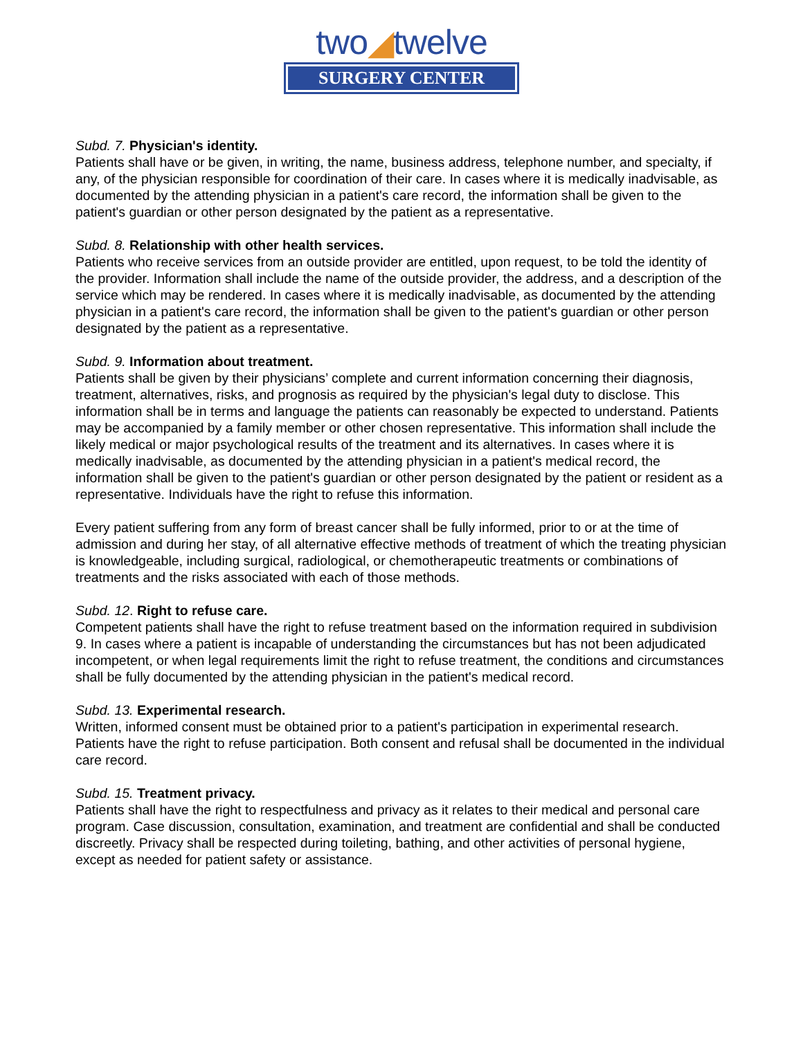two◢twelve
SURGERY CENTER
Subd. 7. Physician's identity.
Patients shall have or be given, in writing, the name, business address, telephone number, and specialty, if any, of the physician responsible for coordination of their care. In cases where it is medically inadvisable, as documented by the attending physician in a patient's care record, the information shall be given to the patient's guardian or other person designated by the patient as a representative.
Subd. 8. Relationship with other health services.
Patients who receive services from an outside provider are entitled, upon request, to be told the identity of the provider. Information shall include the name of the outside provider, the address, and a description of the service which may be rendered. In cases where it is medically inadvisable, as documented by the attending physician in a patient's care record, the information shall be given to the patient's guardian or other person designated by the patient as a representative.
Subd. 9. Information about treatment.
Patients shall be given by their physicians’ complete and current information concerning their diagnosis, treatment, alternatives, risks, and prognosis as required by the physician's legal duty to disclose. This information shall be in terms and language the patients can reasonably be expected to understand. Patients may be accompanied by a family member or other chosen representative. This information shall include the likely medical or major psychological results of the treatment and its alternatives. In cases where it is medically inadvisable, as documented by the attending physician in a patient's medical record, the information shall be given to the patient's guardian or other person designated by the patient or resident as a representative. Individuals have the right to refuse this information.
Every patient suffering from any form of breast cancer shall be fully informed, prior to or at the time of admission and during her stay, of all alternative effective methods of treatment of which the treating physician is knowledgeable, including surgical, radiological, or chemotherapeutic treatments or combinations of treatments and the risks associated with each of those methods.
Subd. 12. Right to refuse care.
Competent patients shall have the right to refuse treatment based on the information required in subdivision 9. In cases where a patient is incapable of understanding the circumstances but has not been adjudicated incompetent, or when legal requirements limit the right to refuse treatment, the conditions and circumstances shall be fully documented by the attending physician in the patient's medical record.
Subd. 13. Experimental research.
Written, informed consent must be obtained prior to a patient's participation in experimental research. Patients have the right to refuse participation. Both consent and refusal shall be documented in the individual care record.
Subd. 15. Treatment privacy.
Patients shall have the right to respectfulness and privacy as it relates to their medical and personal care program. Case discussion, consultation, examination, and treatment are confidential and shall be conducted discreetly. Privacy shall be respected during toileting, bathing, and other activities of personal hygiene, except as needed for patient safety or assistance.